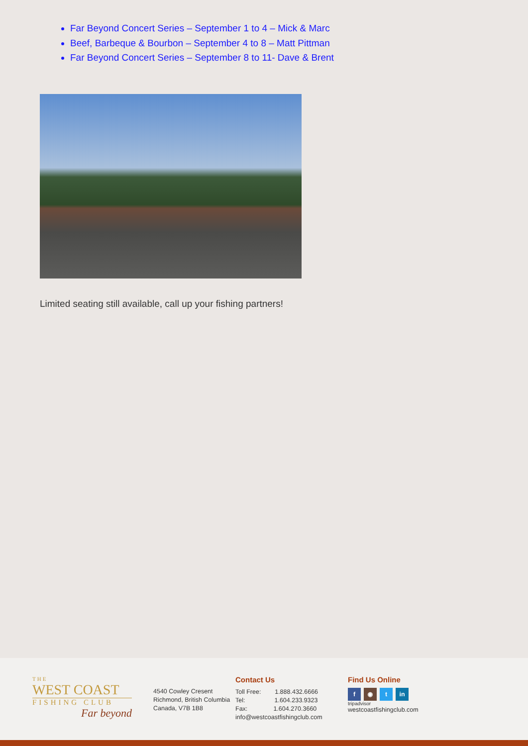Far Beyond Concert Series – September 1 to 4 – Mick & Marc
Beef, Barbeque & Bourbon – September 4 to 8 – Matt Pittman
Far Beyond Concert Series – September 8 to 11- Dave & Brent
Limited seating still available, call up your fishing partners!
THE
WEST COAST
FISHING CLUB
Far beyond
4540 Cowley Cresent
Richmond, British Columbia
Canada, V7B 1B8
Contact Us
Toll Free: 1.888.432.6666
Tel: 1.604.233.9323
Fax: 1.604.270.3660
info@westcoastfishingclub.com
Find Us Online
f ◉ t in
tripadvisor
westcoastfishingclub.com